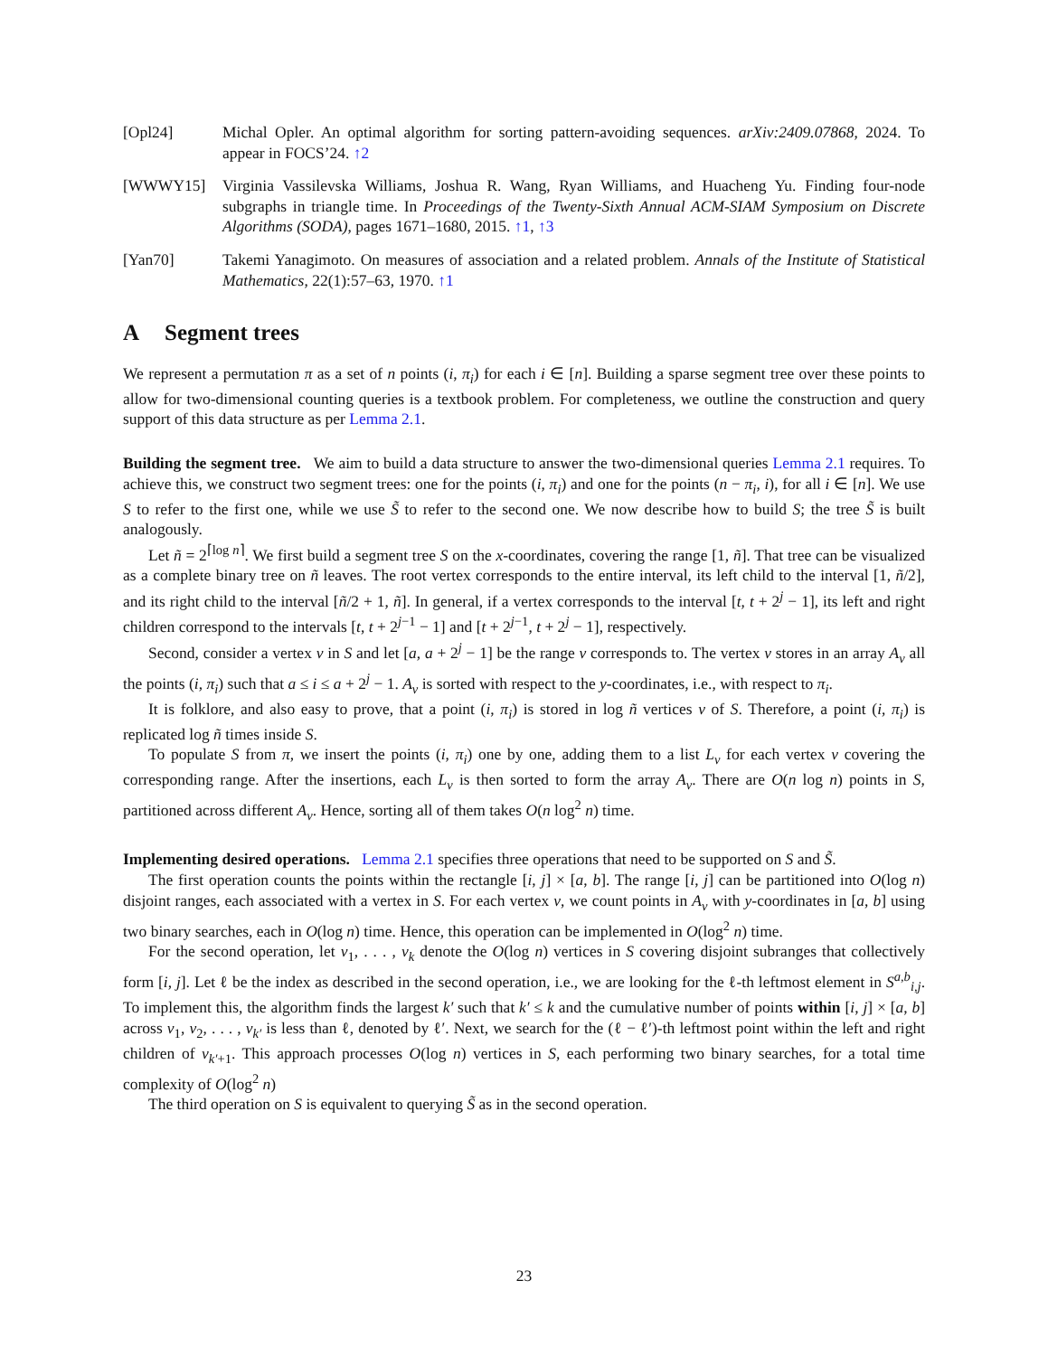[Opl24] Michal Opler. An optimal algorithm for sorting pattern-avoiding sequences. arXiv:2409.07868, 2024. To appear in FOCS’24. ↑2
[WWWY15] Virginia Vassilevska Williams, Joshua R. Wang, Ryan Williams, and Huacheng Yu. Finding four-node subgraphs in triangle time. In Proceedings of the Twenty-Sixth Annual ACM-SIAM Symposium on Discrete Algorithms (SODA), pages 1671–1680, 2015. ↑1, ↑3
[Yan70] Takemi Yanagimoto. On measures of association and a related problem. Annals of the Institute of Statistical Mathematics, 22(1):57–63, 1970. ↑1
A Segment trees
We represent a permutation π as a set of n points (i, π<sub>i</sub>) for each i ∈ [n]. Building a sparse segment tree over these points to allow for two-dimensional counting queries is a textbook problem. For completeness, we outline the construction and query support of this data structure as per Lemma 2.1.
Building the segment tree. We aim to build a data structure to answer the two-dimensional queries Lemma 2.1 requires. To achieve this, we construct two segment trees: one for the points (i, π<sub>i</sub>) and one for the points (n − π<sub>i</sub>, i), for all i ∈ [n]. We use S to refer to the first one, while we use S̃ to refer to the second one. We now describe how to build S; the tree S̃ is built analogously.
Let ñ = 2<sup>⌈log n⌉</sup>. We first build a segment tree S on the x-coordinates, covering the range [1, ñ]. That tree can be visualized as a complete binary tree on ñ leaves. The root vertex corresponds to the entire interval, its left child to the interval [1, ñ/2], and its right child to the interval [ñ/2 + 1, ñ]. In general, if a vertex corresponds to the interval [t, t + 2<sup>j</sup> − 1], its left and right children correspond to the intervals [t, t + 2<sup>j−1</sup> − 1] and [t + 2<sup>j−1</sup>, t + 2<sup>j</sup> − 1], respectively.
Second, consider a vertex v in S and let [a, a + 2<sup>j</sup> − 1] be the range v corresponds to. The vertex v stores in an array A<sub>v</sub> all the points (i, π<sub>i</sub>) such that a ≤ i ≤ a + 2<sup>j</sup> − 1. A<sub>v</sub> is sorted with respect to the y-coordinates, i.e., with respect to π<sub>i</sub>.
It is folklore, and also easy to prove, that a point (i, π<sub>i</sub>) is stored in log ñ vertices v of S. Therefore, a point (i, π<sub>i</sub>) is replicated log ñ times inside S.
To populate S from π, we insert the points (i, π<sub>i</sub>) one by one, adding them to a list L<sub>v</sub> for each vertex v covering the corresponding range. After the insertions, each L<sub>v</sub> is then sorted to form the array A<sub>v</sub>. There are O(n log n) points in S, partitioned across different A<sub>v</sub>. Hence, sorting all of them takes O(n log<sup>2</sup> n) time.
Implementing desired operations. Lemma 2.1 specifies three operations that need to be supported on S and S̃.
The first operation counts the points within the rectangle [i, j] × [a, b]. The range [i, j] can be partitioned into O(log n) disjoint ranges, each associated with a vertex in S. For each vertex v, we count points in A<sub>v</sub> with y-coordinates in [a, b] using two binary searches, each in O(log n) time. Hence, this operation can be implemented in O(log<sup>2</sup> n) time.
For the second operation, let v<sub>1</sub>, . . . , v<sub>k</sub> denote the O(log n) vertices in S covering disjoint subranges that collectively form [i, j]. Let ℓ be the index as described in the second operation, i.e., we are looking for the ℓ-th leftmost element in S<sup>a,b</sup><sub>i,j</sub>. To implement this, the algorithm finds the largest k′ such that k′ ≤ k and the cumulative number of points within [i, j] × [a, b] across v<sub>1</sub>, v<sub>2</sub>, . . . , v<sub>k′</sub> is less than ℓ, denoted by ℓ′. Next, we search for the (ℓ − ℓ′)-th leftmost point within the left and right children of v<sub>k′+1</sub>. This approach processes O(log n) vertices in S, each performing two binary searches, for a total time complexity of O(log<sup>2</sup> n)
The third operation on S is equivalent to querying S̃ as in the second operation.
23